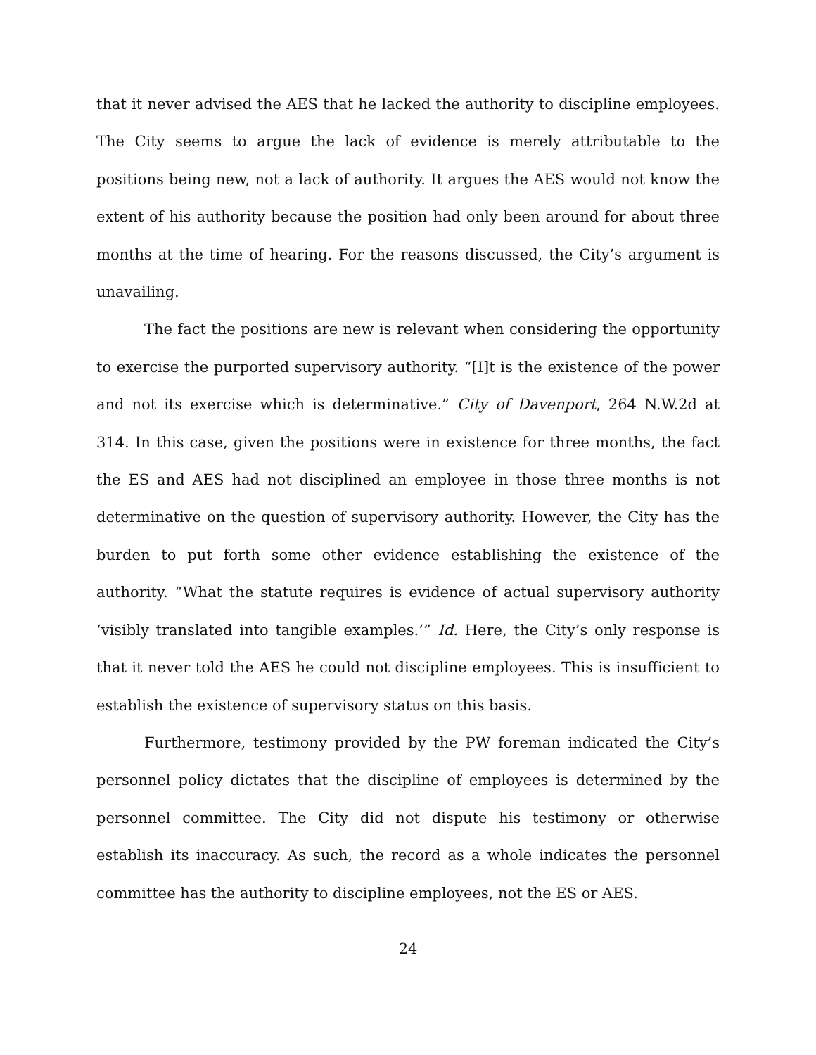that it never advised the AES that he lacked the authority to discipline employees. The City seems to argue the lack of evidence is merely attributable to the positions being new, not a lack of authority. It argues the AES would not know the extent of his authority because the position had only been around for about three months at the time of hearing. For the reasons discussed, the City’s argument is unavailing.
The fact the positions are new is relevant when considering the opportunity to exercise the purported supervisory authority. “[I]t is the existence of the power and not its exercise which is determinative.” City of Davenport, 264 N.W.2d at 314. In this case, given the positions were in existence for three months, the fact the ES and AES had not disciplined an employee in those three months is not determinative on the question of supervisory authority. However, the City has the burden to put forth some other evidence establishing the existence of the authority. “What the statute requires is evidence of actual supervisory authority ‘visibly translated into tangible examples.’” Id. Here, the City’s only response is that it never told the AES he could not discipline employees. This is insufficient to establish the existence of supervisory status on this basis.
Furthermore, testimony provided by the PW foreman indicated the City’s personnel policy dictates that the discipline of employees is determined by the personnel committee. The City did not dispute his testimony or otherwise establish its inaccuracy. As such, the record as a whole indicates the personnel committee has the authority to discipline employees, not the ES or AES.
24